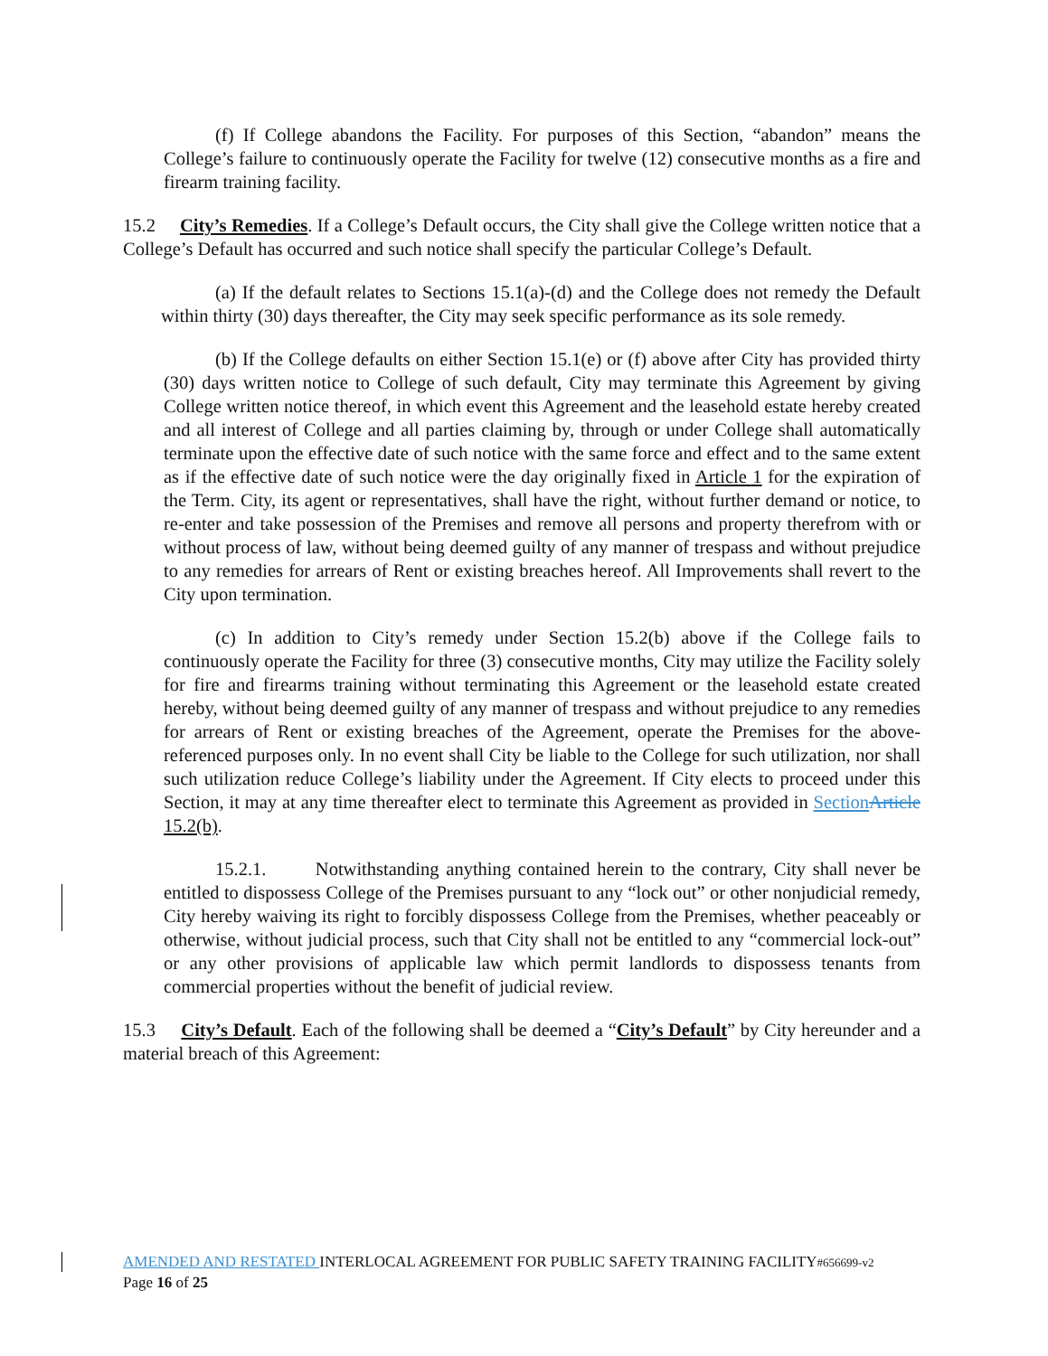(f) If College abandons the Facility. For purposes of this Section, “abandon” means the College’s failure to continuously operate the Facility for twelve (12) consecutive months as a fire and firearm training facility.
15.2 City’s Remedies. If a College’s Default occurs, the City shall give the College written notice that a College’s Default has occurred and such notice shall specify the particular College’s Default.
(a) If the default relates to Sections 15.1(a)-(d) and the College does not remedy the Default within thirty (30) days thereafter, the City may seek specific performance as its sole remedy.
(b) If the College defaults on either Section 15.1(e) or (f) above after City has provided thirty (30) days written notice to College of such default, City may terminate this Agreement by giving College written notice thereof, in which event this Agreement and the leasehold estate hereby created and all interest of College and all parties claiming by, through or under College shall automatically terminate upon the effective date of such notice with the same force and effect and to the same extent as if the effective date of such notice were the day originally fixed in Article 1 for the expiration of the Term. City, its agent or representatives, shall have the right, without further demand or notice, to re-enter and take possession of the Premises and remove all persons and property therefrom with or without process of law, without being deemed guilty of any manner of trespass and without prejudice to any remedies for arrears of Rent or existing breaches hereof. All Improvements shall revert to the City upon termination.
(c) In addition to City’s remedy under Section 15.2(b) above if the College fails to continuously operate the Facility for three (3) consecutive months, City may utilize the Facility solely for fire and firearms training without terminating this Agreement or the leasehold estate created hereby, without being deemed guilty of any manner of trespass and without prejudice to any remedies for arrears of Rent or existing breaches of the Agreement, operate the Premises for the above-referenced purposes only. In no event shall City be liable to the College for such utilization, nor shall such utilization reduce College’s liability under the Agreement. If City elects to proceed under this Section, it may at any time thereafter elect to terminate this Agreement as provided in Section Article 15.2(b).
15.2.1. Notwithstanding anything contained herein to the contrary, City shall never be entitled to dispossess College of the Premises pursuant to any “lock out” or other nonjudicial remedy, City hereby waiving its right to forcibly dispossess College from the Premises, whether peaceably or otherwise, without judicial process, such that City shall not be entitled to any “commercial lock-out” or any other provisions of applicable law which permit landlords to dispossess tenants from commercial properties without the benefit of judicial review.
15.3 City’s Default. Each of the following shall be deemed a “City’s Default” by City hereunder and a material breach of this Agreement:
AMENDED AND RESTATED INTERLOCAL AGREEMENT FOR PUBLIC SAFETY TRAINING FACILITY#656699-v2
Page 16 of 25